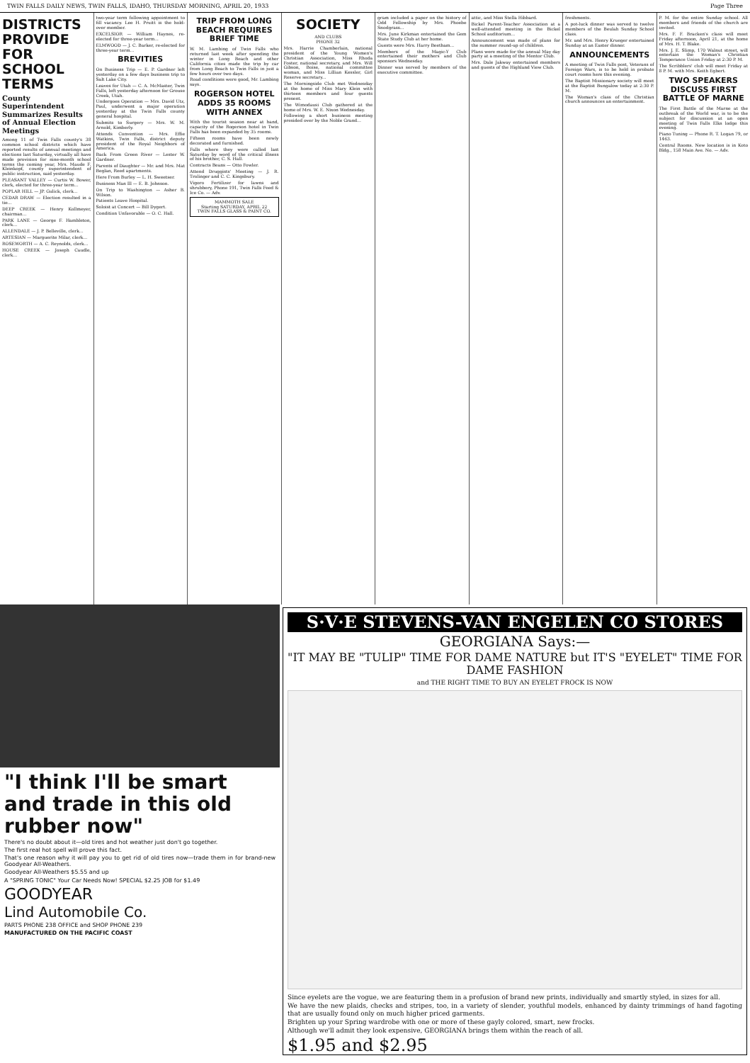TWIN FALLS DAILY NEWS, TWIN FALLS, IDAHO, THURSDAY MORNING, APRIL 20, 1933 Page Three
DISTRICTS PROVIDE FOR SCHOOL TERMS
County Superintendent Summarizes Results of Annual Election Meetings
Among 11 of Twin Falls county's 38 common school districts which have reported results of annual meetings and elections last Saturday, virtually all have made provision for nine-month school terms the coming year, Mrs. Maude F. Kleinkopf, county superintendent of public instruction, said yesterday.
PLEASANT VALLEY — Curtis W. Bower, clerk, elected for three-year term...
POPLAR HILL — JP. Gulick, clerk...
CEDAR DRAW — Election resulted in a tie...
DEEP CREEK — Henry Kollmeyer, chairman...
PARK LANE — George F. Hambleton, clerk...
ALLENDALE — J. P. Belleville, clerk...
ARTESIAN — Marguerite Milar, clerk...
ROSEWORTH — A. C. Reynolds, clerk...
HOUSE CREEK — Joseph Caudle, clerk...
two-year term following appointment to fill vacancy. Lee H. Pruitt is the hold-over member.
EXCELSIOR — William Haynes, re-elected for three-year term...
ELMWOOD — J. C. Barker, re-elected for three-year term...
BREVITIES
On Business Trip — E. P. Gardner left yesterday on a few days business trip to Salt Lake City.
Leaves for Utah — C. A. McMaster, Twin Falls, left yesterday afternoon for Grouse Creek, Utah.
Undergoes Operation — Mrs. David Utz, Paul, underwent a major operation yesterday at the Twin Falls county general hospital.
Submits to Surgery — Mrs. W. M. Arnold, Kimberly.
Attends Convention — Mrs. Effie Watkins, Twin Falls, district deputy president of the Royal Neighbors of America.
Back From Green River — Lester W. Gardner.
Parents of Daughter — Mr. and Mrs. Mat Beglan, Reed apartments.
Here From Burley — L. H. Sweetser.
Business Man Ill — E. B. Johnson.
On Trip to Washington — Asher B. Wilson.
Patients Leave Hospital.
Soloist at Concert — Bill Dygert.
Condition Unfavorable — O. C. Hall.
TRIP FROM LONG BEACH REQUIRES BRIEF TIME
W. M. Lambing of Twin Falls who returned last week after spending the winter in Long Beach and other California cities made the trip by car from Long Beach to Twin Falls in just a few hours over two days.
Road conditions were good, Mr. Lambing says.
ROGERSON HOTEL ADDS 35 ROOMS WITH ANNEX
With the tourist season near at hand, capacity of the Rogerson hotel in Twin Falls has been expanded by 35 rooms.
Fifteen rooms have been newly decorated and furnished.
Falls where they were called last Saturday by word of the critical illness of his brother, C. S. Hall.
Contracts Beans — Otto Fowler.
Attend Druggists' Meeting — J. R. Trolinger and C. C. Kingsbury.
Vigoro Fertilizer for lawns and shrubbery, Phone 191, Twin Falls Feed & Ice Co. — Adv.
MAMMOTH SALE
Starting SATURDAY, APRIL 22
TWIN FALLS GLASS & PAINT CO.
SOCIETY
AND CLUBS
PHONE 32
Mrs. Harrie Chamberlain, national president of the Young Women's Christian Association, Miss Rhoda Foster, national secretary, and Mrs. Will Gibson, Boise, national committee woman, and Miss Lillian Kessler, Girl Reserve secretary...
The Morningside Club met Wednesday at the home of Miss Mary Klein with thirteen members and four guests present.
The Wimodausi Club gathered at the home of Mrs. W. E. Nixon Wednesday.
Following a short business meeting presided over by the Noble Grand...
gram included a paper on the history of Odd Fellowship by Mrs. Phoebe Snodgrass...
Mrs. June Kirkman entertained the Gem State Study Club at her home.
Guests were Mrs. Harry Beetham...
Members of the Magic-Y Club entertained their mothers and Club sponsors Wednesday.
Dinner was served by members of the executive committee.
attic, and Miss Stella Hibbard.
Bickel Parent-Teacher Association at a well-attended meeting in the Bickel School auditorium...
Announcement was made of plans for the summer round-up of children.
Plans were made for the annual May day party at a meeting of the Mentor Club.
Mrs. Dale Jakway entertained members and guests of the Highland View Club.
freshments.
A pot-luck dinner was served to twelve members of the Beulah Sunday School class.
Mr. and Mrs. Henry Krueger entertained Sunday at an Easter dinner.
ANNOUNCEMENTS
A meeting of Twin Falls post, Veterans of Foreign Wars, is to be held in probate court rooms here this evening.
The Baptist Missionary society will meet at the Baptist Bungalow today at 2:30 P. M.
The Woman's class of the Christian church announces an entertainment.
P. M. for the entire Sunday school. All members and friends of the church are invited.
Mrs. F. F. Bracken's class will meet Friday afternoon, April 21, at the home of Mrs. H. T. Blake.
Mrs. J. E. Slimp, 170 Walnut street, will entertain the Woman's Christian Temperance Union Friday at 2:30 P. M.
The Scribblers' club will meet Friday at 8 P. M. with Mrs. Keith Egbert.
TWO SPEAKERS DISCUSS FIRST BATTLE OF MARNE
The First Battle of the Marne at the outbreak of the World war, is to be the subject for discussion at an open meeting of Twin Falls Elks lodge this evening.
Piano Tuning — Phone R. T. Logan 79, or 1463.
Central Rooms. New location is in Koto Bldg., 158 Main Ave. No. — Adv.
"I think I'll be smart and trade in this old rubber now"
There's no doubt about it—old tires and hot weather just don't go together.
The first real hot spell will prove this fact.
That's one reason why it will pay you to get rid of old tires now—trade them in for brand-new Goodyear All-Weathers.
Goodyear All-Weathers $5.55 and up
A "SPRING TONIC" Your Car Needs Now! SPECIAL $2.25 JOB for $1.49
GOODYEAR
Lind Automobile Co.
PARTS PHONE 238 OFFICE and SHOP PHONE 239
MANUFACTURED ON THE PACIFIC COAST
S·V·E STEVENS-VAN ENGELEN CO STORES
GEORGIANA Says:—
"IT MAY BE "TULIP" TIME FOR DAME NATURE but IT'S "EYELET" TIME FOR DAME FASHION
and THE RIGHT TIME TO BUY AN EYELET FROCK IS NOW
Since eyelets are the vogue, we are featuring them in a profusion of brand new prints, individually and smartly styled, in sizes for all.
We have the new plaids, checks and stripes, too, in a variety of slender, youthful models, enhanced by dainty trimmings of hand fagoting that are usually found only on much higher priced garments.
Brighten up your Spring wardrobe with one or more of these gayly colored, smart, new frocks.
Although we'll admit they look expensive, GEORGIANA brings them within the reach of all.
$1.95 and $2.95